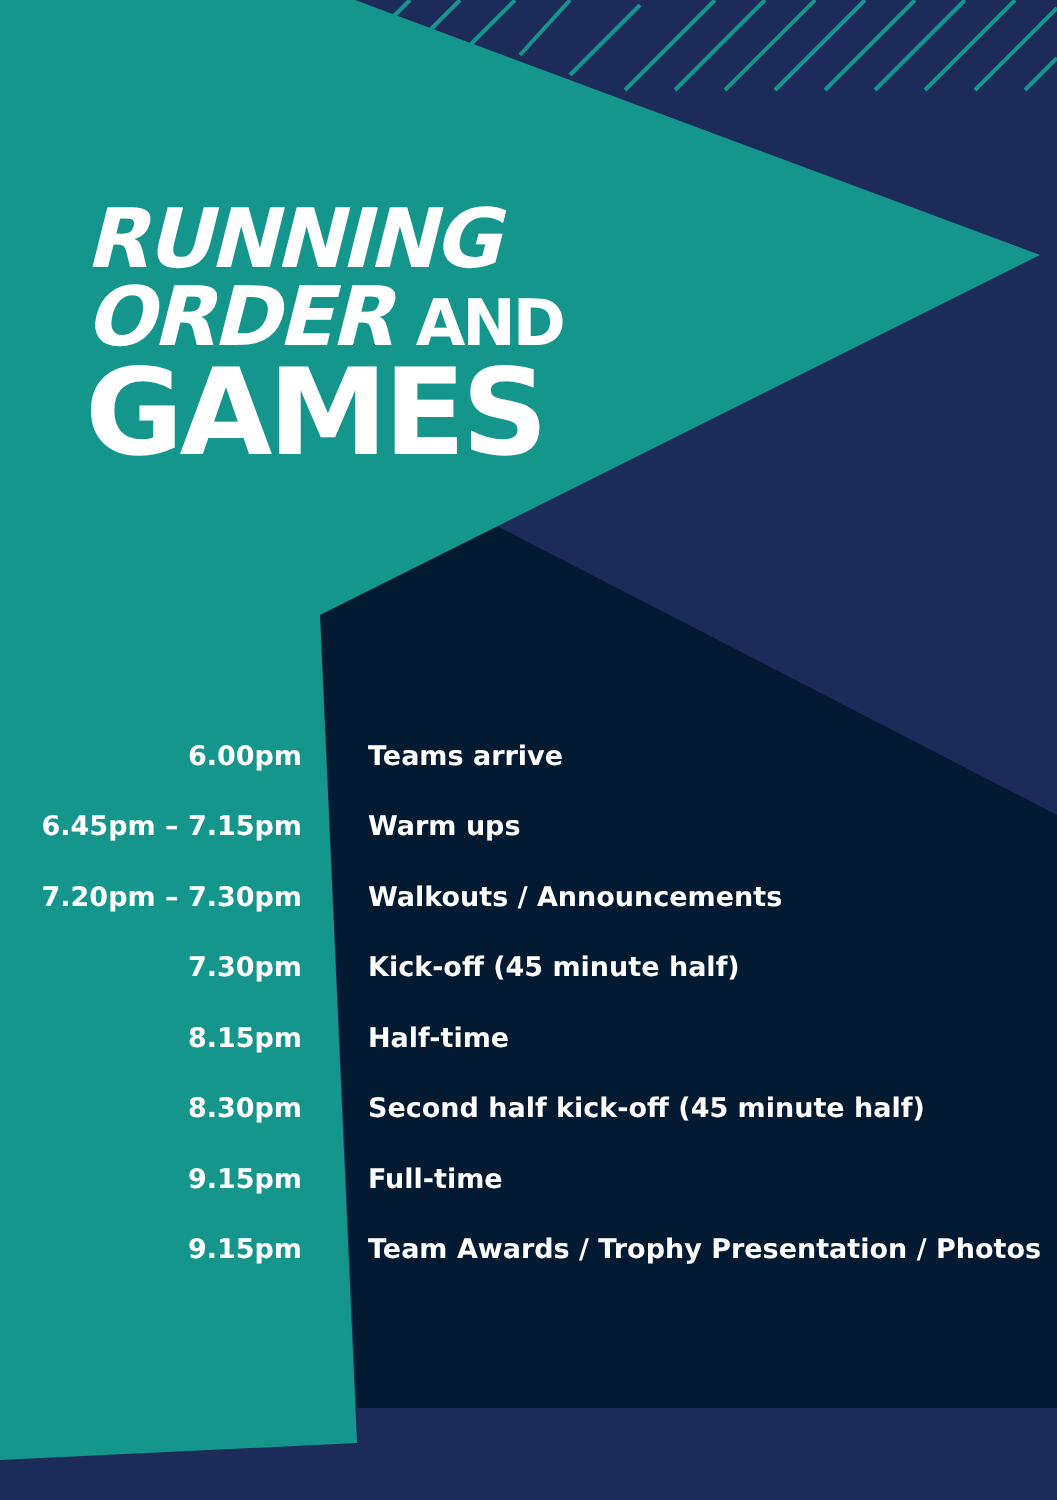RUNNING
ORDER AND
GAMES
| 6.00pm | Teams arrive |
| 6.45pm – 7.15pm | Warm ups |
| 7.20pm – 7.30pm | Walkouts / Announcements |
| 7.30pm | Kick-off (45 minute half) |
| 8.15pm | Half-time |
| 8.30pm | Second half kick-off (45 minute half) |
| 9.15pm | Full-time |
| 9.15pm | Team Awards / Trophy Presentation / Photos |